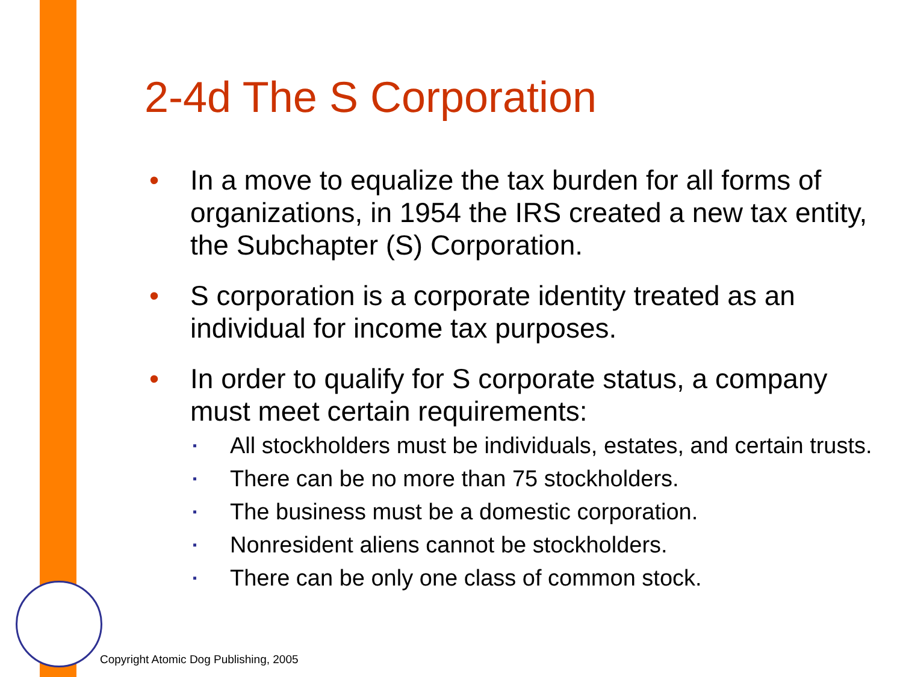2-4d The S Corporation
• In a move to equalize the tax burden for all forms of organizations, in 1954 the IRS created a new tax entity, the Subchapter (S) Corporation.
• S corporation is a corporate identity treated as an individual for income tax purposes.
• In order to qualify for S corporate status, a company must meet certain requirements:
▪ All stockholders must be individuals, estates, and certain trusts.
▪ There can be no more than 75 stockholders.
▪ The business must be a domestic corporation.
▪ Nonresident aliens cannot be stockholders.
▪ There can be only one class of common stock.
Copyright Atomic Dog Publishing, 2005